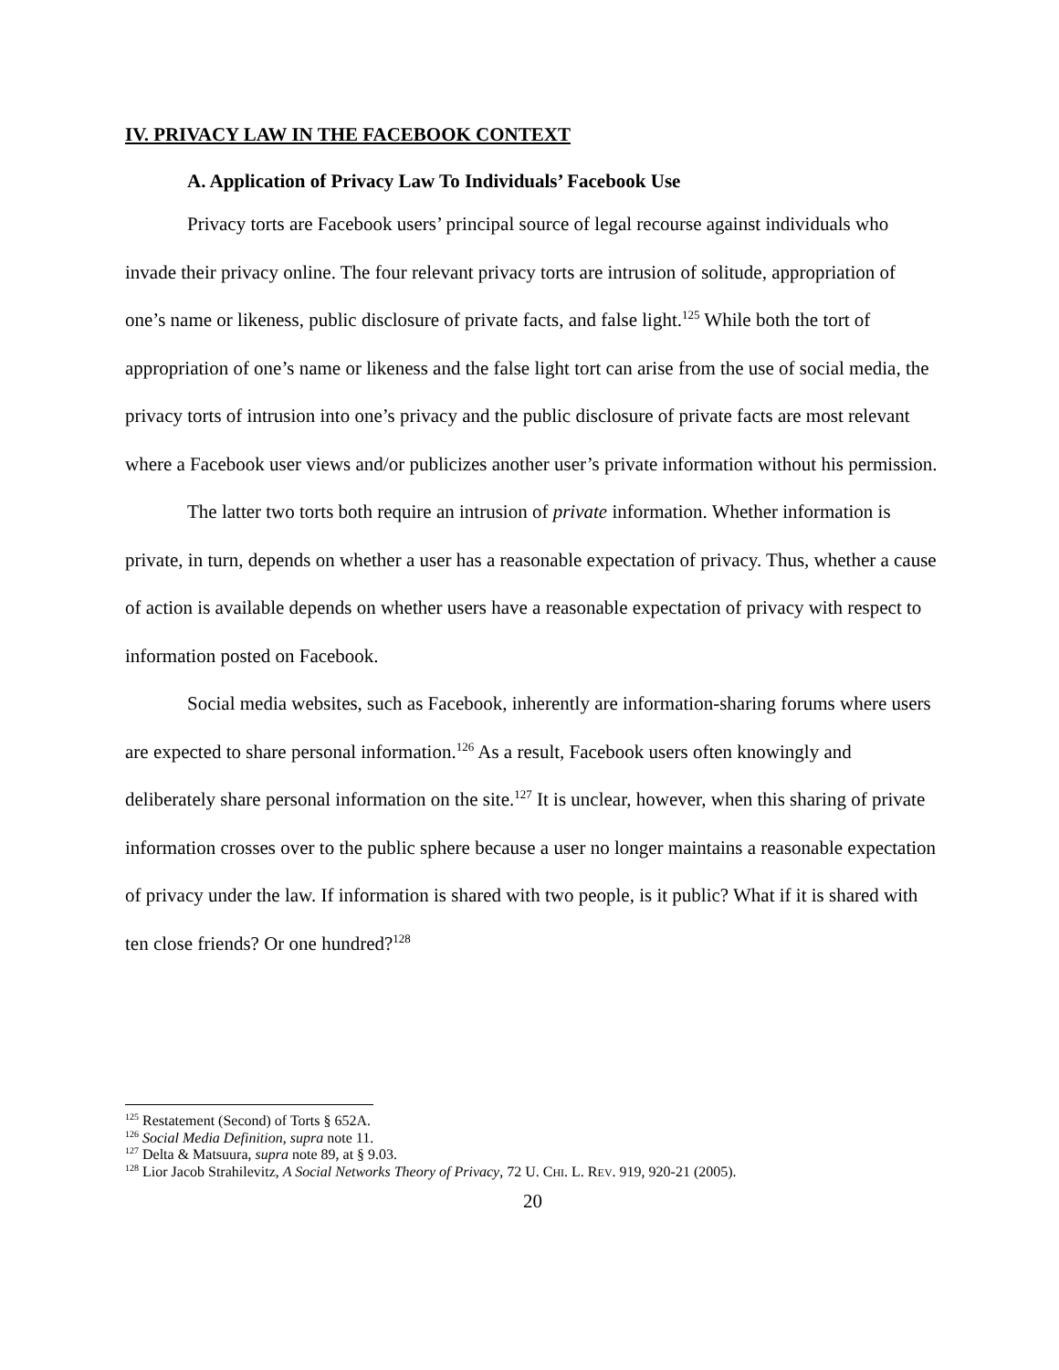IV. PRIVACY LAW IN THE FACEBOOK CONTEXT
A. Application of Privacy Law To Individuals’ Facebook Use
Privacy torts are Facebook users’ principal source of legal recourse against individuals who invade their privacy online. The four relevant privacy torts are intrusion of solitude, appropriation of one’s name or likeness, public disclosure of private facts, and false light.<sup>125</sup> While both the tort of appropriation of one’s name or likeness and the false light tort can arise from the use of social media, the privacy torts of intrusion into one’s privacy and the public disclosure of private facts are most relevant where a Facebook user views and/or publicizes another user’s private information without his permission.
The latter two torts both require an intrusion of private information. Whether information is private, in turn, depends on whether a user has a reasonable expectation of privacy. Thus, whether a cause of action is available depends on whether users have a reasonable expectation of privacy with respect to information posted on Facebook.
Social media websites, such as Facebook, inherently are information-sharing forums where users are expected to share personal information.<sup>126</sup> As a result, Facebook users often knowingly and deliberately share personal information on the site.<sup>127</sup> It is unclear, however, when this sharing of private information crosses over to the public sphere because a user no longer maintains a reasonable expectation of privacy under the law. If information is shared with two people, is it public? What if it is shared with ten close friends? Or one hundred?<sup>128</sup>
<sup>125</sup> Restatement (Second) of Torts § 652A.
<sup>126</sup> Social Media Definition, supra note 11.
<sup>127</sup> Delta & Matsuura, supra note 89, at § 9.03.
<sup>128</sup> Lior Jacob Strahilevitz, A Social Networks Theory of Privacy, 72 U. CHI. L. REV. 919, 920-21 (2005).
20